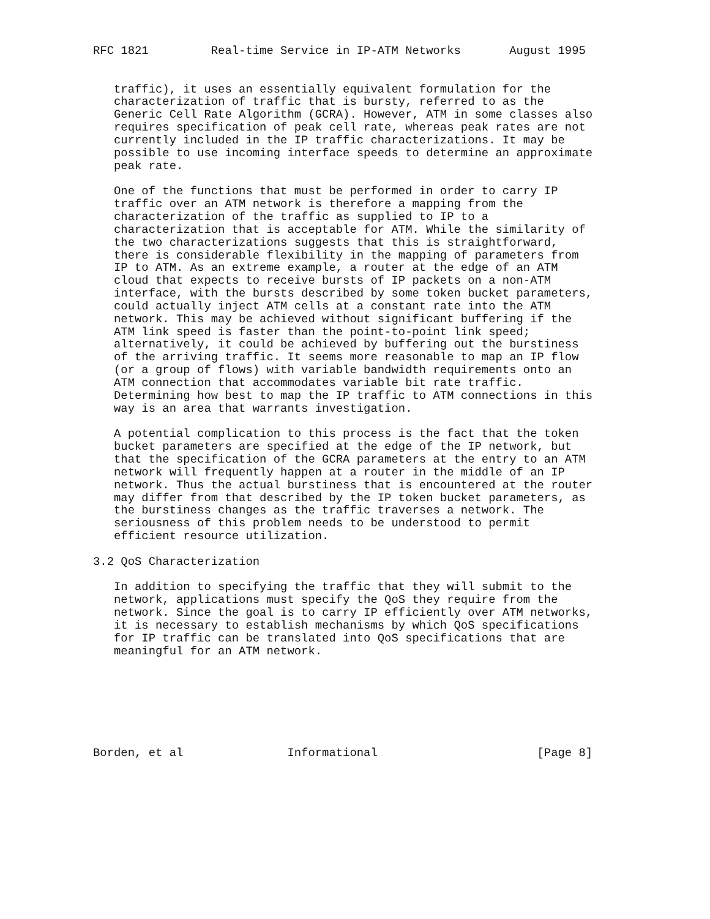RFC 1821         Real-time Service in IP-ATM Networks       August 1995


   traffic), it uses an essentially equivalent formulation for the
   characterization of traffic that is bursty, referred to as the
   Generic Cell Rate Algorithm (GCRA). However, ATM in some classes also
   requires specification of peak cell rate, whereas peak rates are not
   currently included in the IP traffic characterizations. It may be
   possible to use incoming interface speeds to determine an approximate
   peak rate.

   One of the functions that must be performed in order to carry IP
   traffic over an ATM network is therefore a mapping from the
   characterization of the traffic as supplied to IP to a
   characterization that is acceptable for ATM. While the similarity of
   the two characterizations suggests that this is straightforward,
   there is considerable flexibility in the mapping of parameters from
   IP to ATM. As an extreme example, a router at the edge of an ATM
   cloud that expects to receive bursts of IP packets on a non-ATM
   interface, with the bursts described by some token bucket parameters,
   could actually inject ATM cells at a constant rate into the ATM
   network. This may be achieved without significant buffering if the
   ATM link speed is faster than the point-to-point link speed;
   alternatively, it could be achieved by buffering out the burstiness
   of the arriving traffic. It seems more reasonable to map an IP flow
   (or a group of flows) with variable bandwidth requirements onto an
   ATM connection that accommodates variable bit rate traffic.
   Determining how best to map the IP traffic to ATM connections in this
   way is an area that warrants investigation.

   A potential complication to this process is the fact that the token
   bucket parameters are specified at the edge of the IP network, but
   that the specification of the GCRA parameters at the entry to an ATM
   network will frequently happen at a router in the middle of an IP
   network. Thus the actual burstiness that is encountered at the router
   may differ from that described by the IP token bucket parameters, as
   the burstiness changes as the traffic traverses a network. The
   seriousness of this problem needs to be understood to permit
   efficient resource utilization.

3.2 QoS Characterization

   In addition to specifying the traffic that they will submit to the
   network, applications must specify the QoS they require from the
   network. Since the goal is to carry IP efficiently over ATM networks,
   it is necessary to establish mechanisms by which QoS specifications
   for IP traffic can be translated into QoS specifications that are
   meaningful for an ATM network.







Borden, et al               Informational                       [Page 8]